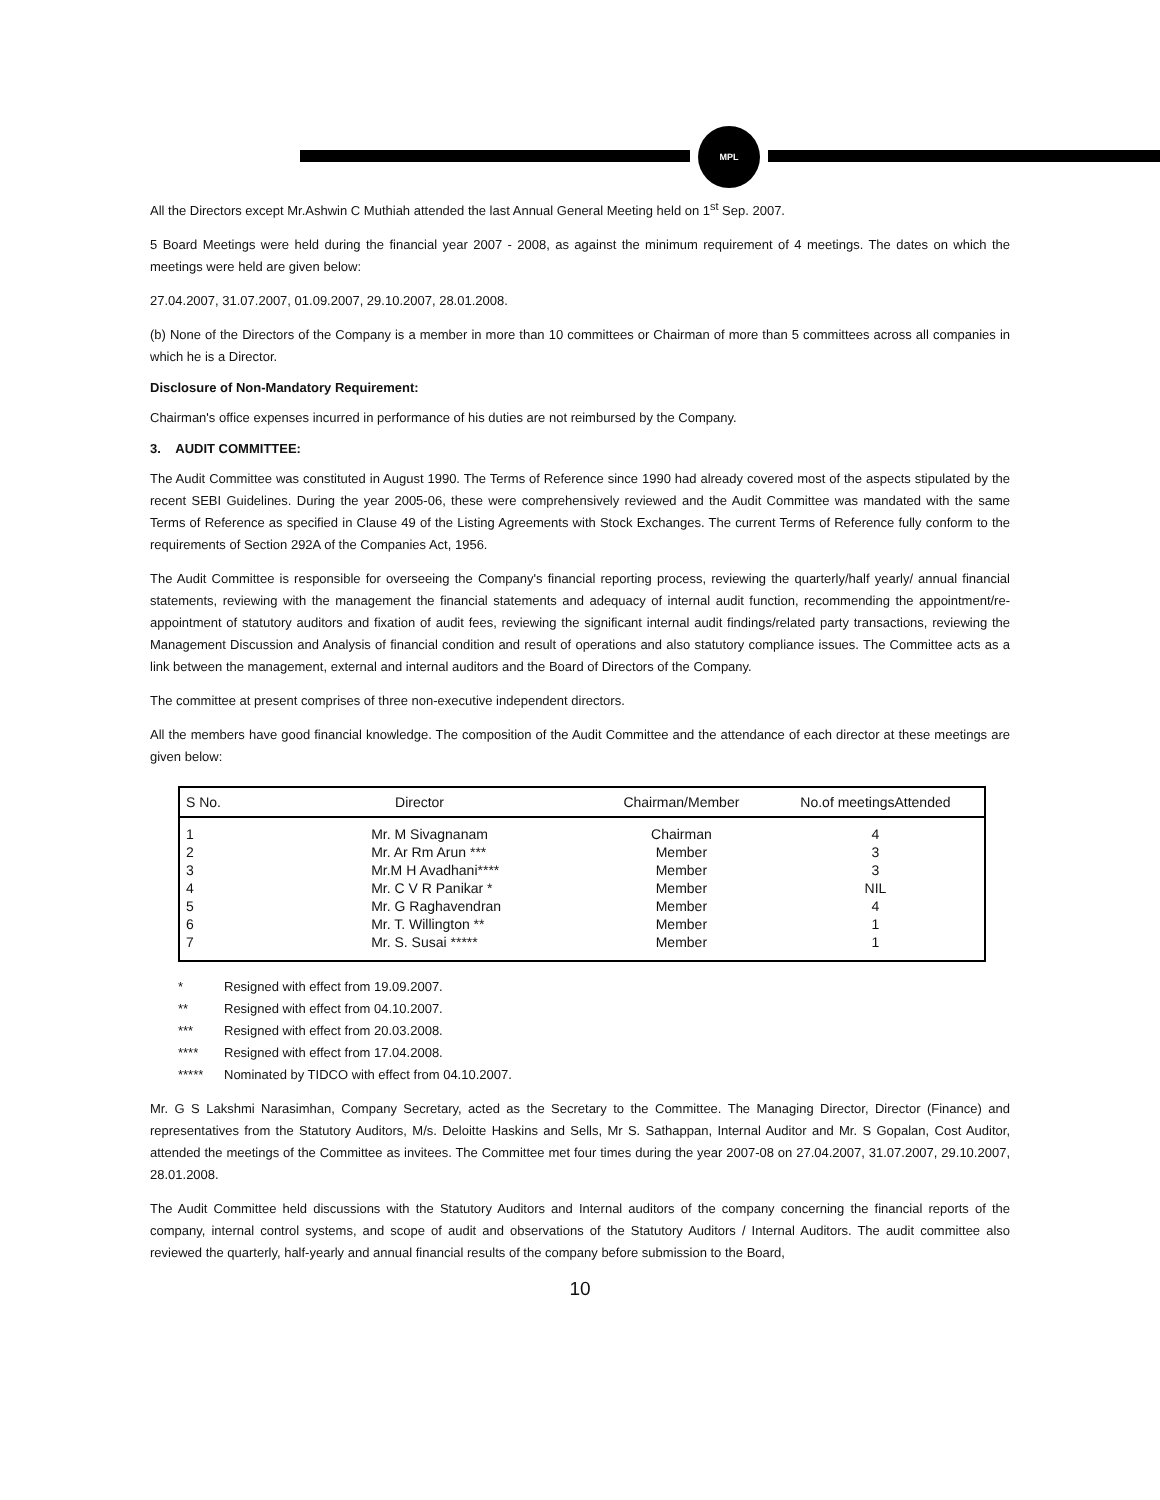MPL
All the Directors except Mr.Ashwin C Muthiah attended the last Annual General Meeting held on 1<sup>st</sup> Sep. 2007.
5 Board Meetings were held during the financial year 2007 - 2008, as against the minimum requirement of 4 meetings. The dates on which the meetings were held are given below:
27.04.2007, 31.07.2007, 01.09.2007, 29.10.2007, 28.01.2008.
(b) None of the Directors of the Company is a member in more than 10 committees or Chairman of more than 5 committees across all companies in which he is a Director.
Disclosure of Non-Mandatory Requirement:
Chairman's office expenses incurred in performance of his duties are not reimbursed by the Company.
3. AUDIT COMMITTEE:
The Audit Committee was constituted in August 1990. The Terms of Reference since 1990 had already covered most of the aspects stipulated by the recent SEBI Guidelines. During the year 2005-06, these were comprehensively reviewed and the Audit Committee was mandated with the same Terms of Reference as specified in Clause 49 of the Listing Agreements with Stock Exchanges. The current Terms of Reference fully conform to the requirements of Section 292A of the Companies Act, 1956.
The Audit Committee is responsible for overseeing the Company's financial reporting process, reviewing the quarterly/half yearly/ annual financial statements, reviewing with the management the financial statements and adequacy of internal audit function, recommending the appointment/re-appointment of statutory auditors and fixation of audit fees, reviewing the significant internal audit findings/related party transactions, reviewing the Management Discussion and Analysis of financial condition and result of operations and also statutory compliance issues. The Committee acts as a link between the management, external and internal auditors and the Board of Directors of the Company.
The committee at present comprises of three non-executive independent directors.
All the members have good financial knowledge. The composition of the Audit Committee and the attendance of each director at these meetings are given below:
| S No. | Director | Chairman/Member | No.of meetingsAttended |
| --- | --- | --- | --- |
| 1 | Mr. M Sivagnanam | Chairman | 4 |
| 2 | Mr. Ar Rm Arun *** | Member | 3 |
| 3 | Mr.M H Avadhani**** | Member | 3 |
| 4 | Mr. C V R Panikar * | Member | NIL |
| 5 | Mr. G Raghavendran | Member | 4 |
| 6 | Mr. T. Willington ** | Member | 1 |
| 7 | Mr. S. Susai ***** | Member | 1 |
* Resigned with effect from 19.09.2007.
** Resigned with effect from 04.10.2007.
*** Resigned with effect from 20.03.2008.
**** Resigned with effect from 17.04.2008.
***** Nominated by TIDCO with effect from 04.10.2007.
Mr. G S Lakshmi Narasimhan, Company Secretary, acted as the Secretary to the Committee. The Managing Director, Director (Finance) and representatives from the Statutory Auditors, M/s. Deloitte Haskins and Sells, Mr S. Sathappan, Internal Auditor and Mr. S Gopalan, Cost Auditor, attended the meetings of the Committee as invitees. The Committee met four times during the year 2007-08 on 27.04.2007, 31.07.2007, 29.10.2007, 28.01.2008.
The Audit Committee held discussions with the Statutory Auditors and Internal auditors of the company concerning the financial reports of the company, internal control systems, and scope of audit and observations of the Statutory Auditors / Internal Auditors. The audit committee also reviewed the quarterly, half-yearly and annual financial results of the company before submission to the Board,
10